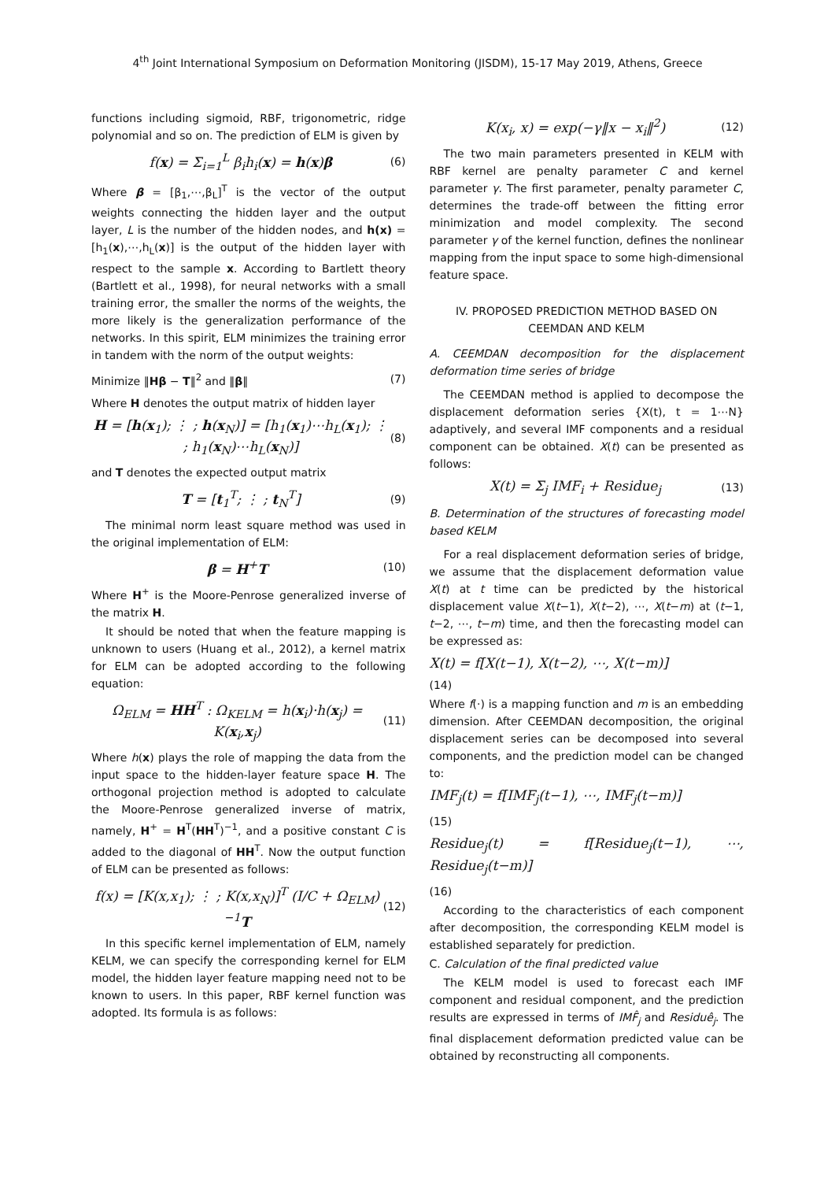4<sup>th</sup> Joint International Symposium on Deformation Monitoring (JISDM), 15-17 May 2019, Athens, Greece
functions including sigmoid, RBF, trigonometric, ridge polynomial and so on. The prediction of ELM is given by
f(x) = Σ<sub>i=1</sub><sup>L</sup> β<sub>i</sub>h<sub>i</sub>(x) = h(x)β (6)
Where β = [β<sub>1</sub>,⋯,β<sub>L</sub>]<sup>T</sup> is the vector of the output weights connecting the hidden layer and the output layer, L is the number of the hidden nodes, and h(x) = [h<sub>1</sub>(x),⋯,h<sub>L</sub>(x)] is the output of the hidden layer with respect to the sample x. According to Bartlett theory (Bartlett et al., 1998), for neural networks with a small training error, the smaller the norms of the weights, the more likely is the generalization performance of the networks. In this spirit, ELM minimizes the training error in tandem with the norm of the output weights:
Minimize ‖Hβ − T‖<sup>2</sup> and ‖β‖ (7)
Where H denotes the output matrix of hidden layer
H = [h(x<sub>1</sub>); ⋮ ; h(x<sub>N</sub>)] = [h<sub>1</sub>(x<sub>1</sub>)⋯h<sub>L</sub>(x<sub>1</sub>); ⋮ ; h<sub>1</sub>(x<sub>N</sub>)⋯h<sub>L</sub>(x<sub>N</sub>)] (8)
and T denotes the expected output matrix
T = [t<sub>1</sub><sup>T</sup>; ⋮ ; t<sub>N</sub><sup>T</sup>] (9)
The minimal norm least square method was used in the original implementation of ELM:
β = H<sup>+</sup>T (10)
Where H<sup>+</sup> is the Moore-Penrose generalized inverse of the matrix H.
It should be noted that when the feature mapping is unknown to users (Huang et al., 2012), a kernel matrix for ELM can be adopted according to the following equation:
Ω<sub>ELM</sub> = HH<sup>T</sup> : Ω<sub>KELM</sub> = h(x<sub>i</sub>)·h(x<sub>j</sub>) = K(x<sub>i</sub>,x<sub>j</sub>) (11)
Where h(x) plays the role of mapping the data from the input space to the hidden-layer feature space H. The orthogonal projection method is adopted to calculate the Moore-Penrose generalized inverse of matrix, namely, H<sup>+</sup> = H<sup>T</sup>(HH<sup>T</sup>)<sup>−1</sup>, and a positive constant C is added to the diagonal of HH<sup>T</sup>. Now the output function of ELM can be presented as follows:
f(x) = [K(x,x<sub>1</sub>); ⋮ ; K(x,x<sub>N</sub>)]<sup>T</sup> (I/C + Ω<sub>ELM</sub>)<sup>−1</sup>T (12)
In this specific kernel implementation of ELM, namely KELM, we can specify the corresponding kernel for ELM model, the hidden layer feature mapping need not to be known to users. In this paper, RBF kernel function was adopted. Its formula is as follows:
K(x<sub>i</sub>, x) = exp(−γ‖x − x<sub>i</sub>‖<sup>2</sup>) (12)
The two main parameters presented in KELM with RBF kernel are penalty parameter C and kernel parameter γ. The first parameter, penalty parameter C, determines the trade-off between the fitting error minimization and model complexity. The second parameter γ of the kernel function, defines the nonlinear mapping from the input space to some high-dimensional feature space.
IV. PROPOSED PREDICTION METHOD BASED ON
CEEMDAN AND KELM
A. CEEMDAN decomposition for the displacement deformation time series of bridge
The CEEMDAN method is applied to decompose the displacement deformation series {X(t), t = 1⋯N} adaptively, and several IMF components and a residual component can be obtained. X(t) can be presented as follows:
X(t) = Σ<sub>j</sub> IMF<sub>i</sub> + Residue<sub>j</sub> (13)
B. Determination of the structures of forecasting model based KELM
For a real displacement deformation series of bridge, we assume that the displacement deformation value X(t) at t time can be predicted by the historical displacement value X(t−1), X(t−2), ⋯, X(t−m) at (t−1, t−2, ⋯, t−m) time, and then the forecasting model can be expressed as:
X(t) = f[X(t−1), X(t−2), ⋯, X(t−m)]
(14)
Where f(·) is a mapping function and m is an embedding dimension. After CEEMDAN decomposition, the original displacement series can be decomposed into several components, and the prediction model can be changed to:
IMF<sub>j</sub>(t) = f[IMF<sub>j</sub>(t−1), ⋯, IMF<sub>j</sub>(t−m)]
(15)
Residue<sub>j</sub>(t) = f[Residue<sub>j</sub>(t−1), ⋯, Residue<sub>j</sub>(t−m)]
(16)
According to the characteristics of each component after decomposition, the corresponding KELM model is established separately for prediction.
C. Calculation of the final predicted value
The KELM model is used to forecast each IMF component and residual component, and the prediction results are expressed in terms of IMF̂<sub>j</sub> and Residuê<sub>j</sub>. The final displacement deformation predicted value can be obtained by reconstructing all components.